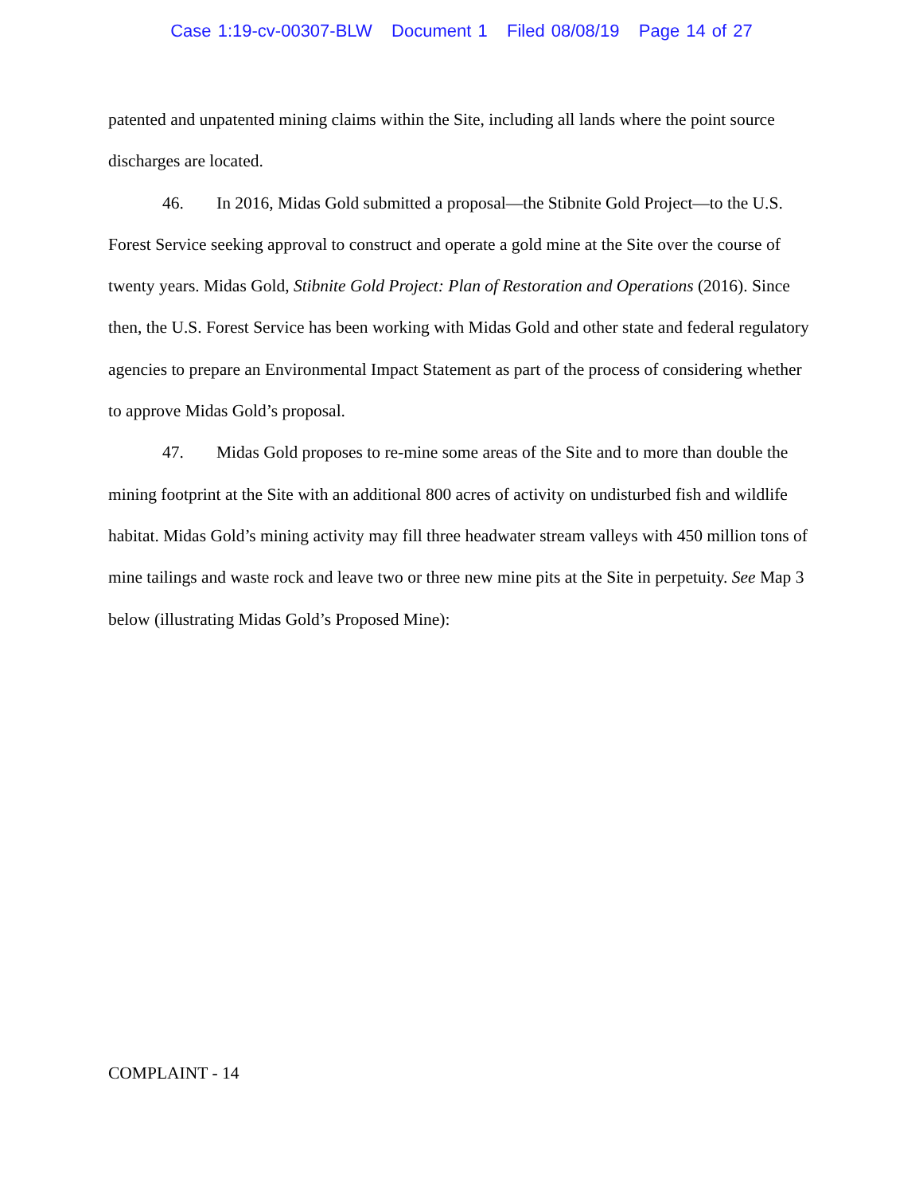Case 1:19-cv-00307-BLW Document 1 Filed 08/08/19 Page 14 of 27
patented and unpatented mining claims within the Site, including all lands where the point source discharges are located.
46. In 2016, Midas Gold submitted a proposal—the Stibnite Gold Project—to the U.S. Forest Service seeking approval to construct and operate a gold mine at the Site over the course of twenty years. Midas Gold, Stibnite Gold Project: Plan of Restoration and Operations (2016). Since then, the U.S. Forest Service has been working with Midas Gold and other state and federal regulatory agencies to prepare an Environmental Impact Statement as part of the process of considering whether to approve Midas Gold’s proposal.
47. Midas Gold proposes to re-mine some areas of the Site and to more than double the mining footprint at the Site with an additional 800 acres of activity on undisturbed fish and wildlife habitat. Midas Gold’s mining activity may fill three headwater stream valleys with 450 million tons of mine tailings and waste rock and leave two or three new mine pits at the Site in perpetuity. See Map 3 below (illustrating Midas Gold’s Proposed Mine):
COMPLAINT - 14